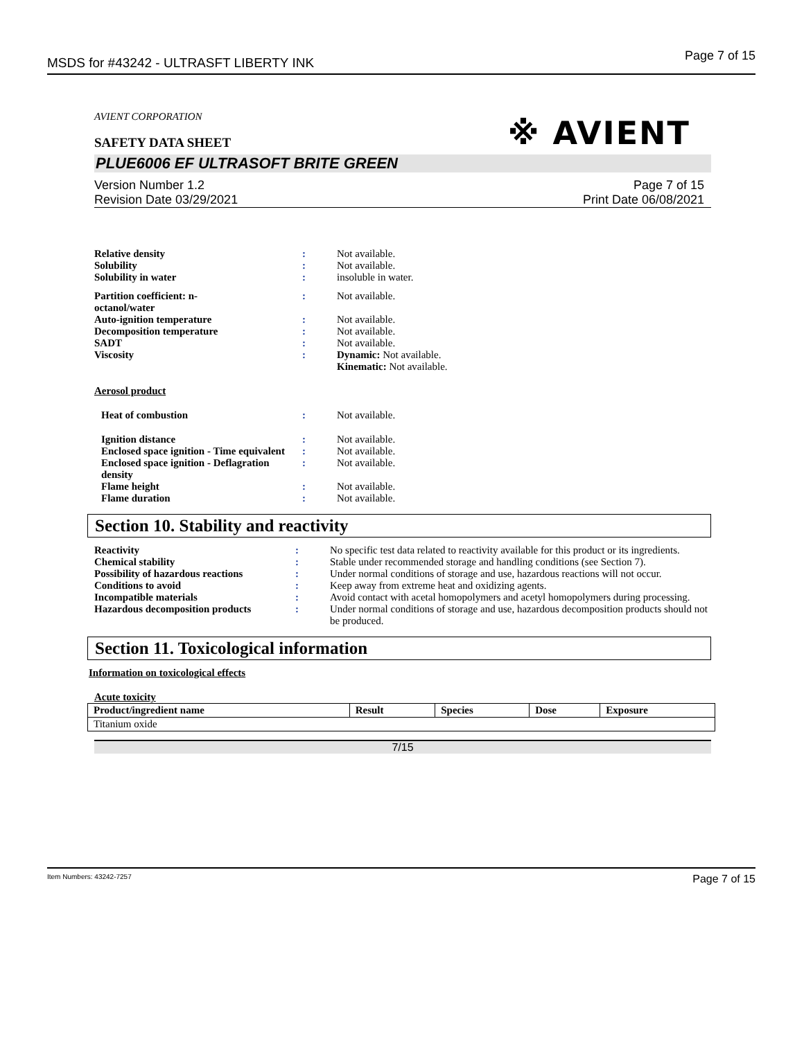MSDS for #43242 - ULTRASFT LIBERTY INK
Page 7 of 15
AVIENT CORPORATION
※ AVIENT
SAFETY DATA SHEET
PLUE6006 EF ULTRASOFT BRITE GREEN
Version Number 1.2
Revision Date 03/29/2021
Page 7 of 15
Print Date 06/08/2021
| Relative density | : | Not available. |
| Solubility | : | Not available. |
| Solubility in water | : | insoluble in water. |
| Partition coefficient: n- octanol/water | : | Not available. |
| Auto-ignition temperature | : | Not available. |
| Decomposition temperature | : | Not available. |
| SADT | : | Not available. |
| Viscosity | : | Dynamic: Not available. Kinematic: Not available. |
| Aerosol product | | |
| Heat of combustion | : | Not available. |
| Ignition distance | : | Not available. |
| Enclosed space ignition - Time equivalent | : | Not available. |
| Enclosed space ignition - Deflagration density | : | Not available. |
| Flame height | : | Not available. |
| Flame duration | : | Not available. |
Section 10. Stability and reactivity
| Reactivity | : | No specific test data related to reactivity available for this product or its ingredients. |
| Chemical stability | : | Stable under recommended storage and handling conditions (see Section 7). |
| Possibility of hazardous reactions | : | Under normal conditions of storage and use, hazardous reactions will not occur. |
| Conditions to avoid | : | Keep away from extreme heat and oxidizing agents. |
| Incompatible materials | : | Avoid contact with acetal homopolymers and acetyl homopolymers during processing. |
| Hazardous decomposition products | : | Under normal conditions of storage and use, hazardous decomposition products should not be produced. |
Section 11. Toxicological information
Information on toxicological effects
Acute toxicity
| Product/ingredient name | Result | Species | Dose | Exposure |
| --- | --- | --- | --- | --- |
| Titanium oxide | | | | |
7/15
Item Numbers: 43242-7257 Page 7 of 15